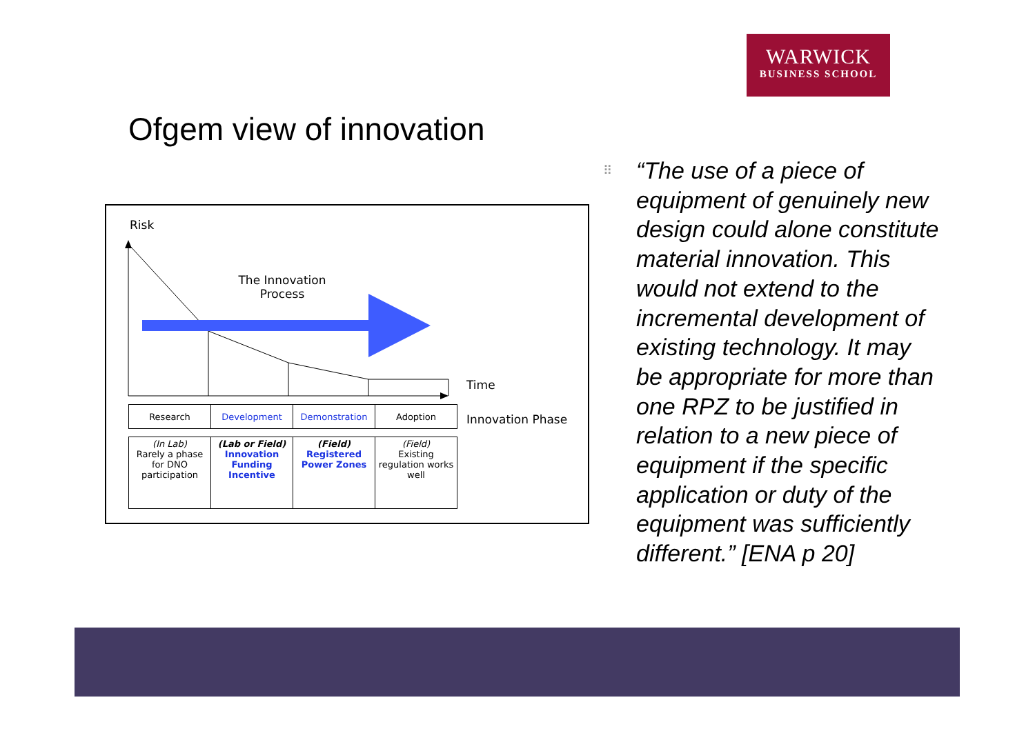WARWICK
BUSINESS SCHOOL
Ofgem view of innovation
Risk
The Innovation Process
Time
Innovation Phase
| Research | Development | Demonstration | Adoption |
| (In Lab) Rarely a phase for DNO participation | (Lab or Field) Innovation Funding Incentive | (Field) Registered Power Zones | (Field) Existing regulation works well |
⠿
“The use of a piece of equipment of genuinely new design could alone constitute material innovation. This would not extend to the incremental development of existing technology. It may be appropriate for more than one RPZ to be justified in relation to a new piece of equipment if the specific application or duty of the equipment was sufficiently different.” [ENA p 20]